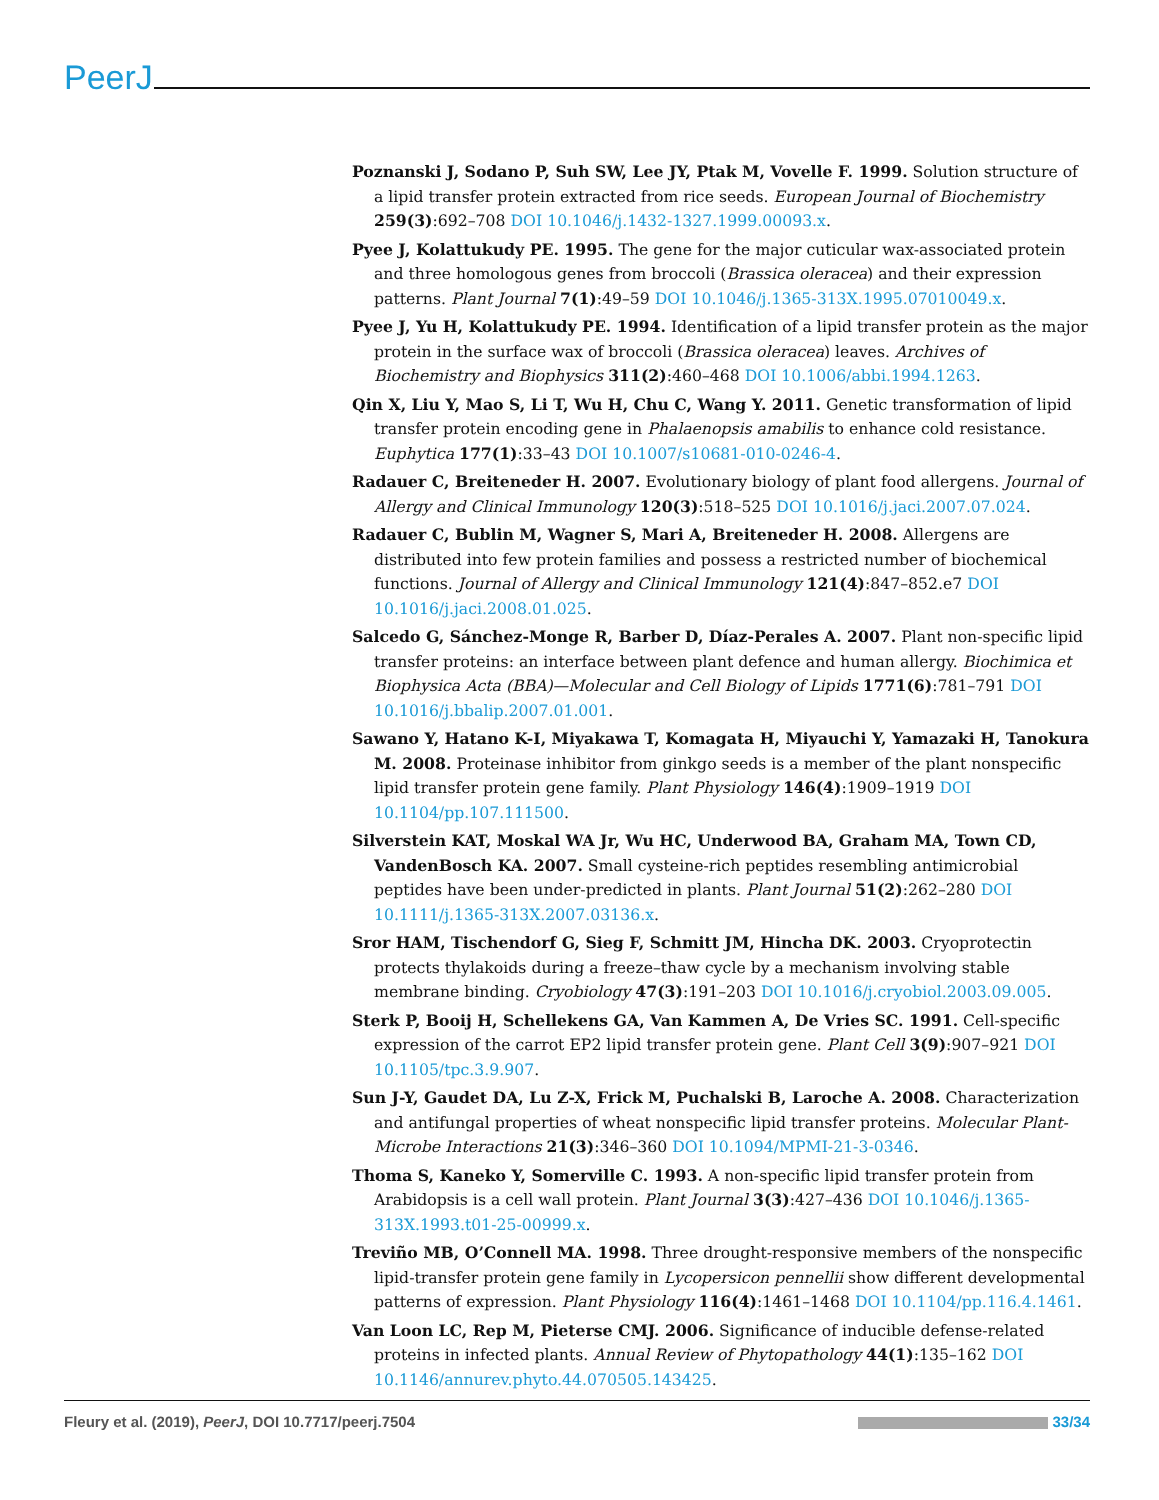PeerJ
Poznanski J, Sodano P, Suh SW, Lee JY, Ptak M, Vovelle F. 1999. Solution structure of a lipid transfer protein extracted from rice seeds. European Journal of Biochemistry 259(3):692–708 DOI 10.1046/j.1432-1327.1999.00093.x.
Pyee J, Kolattukudy PE. 1995. The gene for the major cuticular wax-associated protein and three homologous genes from broccoli (Brassica oleracea) and their expression patterns. Plant Journal 7(1):49–59 DOI 10.1046/j.1365-313X.1995.07010049.x.
Pyee J, Yu H, Kolattukudy PE. 1994. Identification of a lipid transfer protein as the major protein in the surface wax of broccoli (Brassica oleracea) leaves. Archives of Biochemistry and Biophysics 311(2):460–468 DOI 10.1006/abbi.1994.1263.
Qin X, Liu Y, Mao S, Li T, Wu H, Chu C, Wang Y. 2011. Genetic transformation of lipid transfer protein encoding gene in Phalaenopsis amabilis to enhance cold resistance. Euphytica 177(1):33–43 DOI 10.1007/s10681-010-0246-4.
Radauer C, Breiteneder H. 2007. Evolutionary biology of plant food allergens. Journal of Allergy and Clinical Immunology 120(3):518–525 DOI 10.1016/j.jaci.2007.07.024.
Radauer C, Bublin M, Wagner S, Mari A, Breiteneder H. 2008. Allergens are distributed into few protein families and possess a restricted number of biochemical functions. Journal of Allergy and Clinical Immunology 121(4):847–852.e7 DOI 10.1016/j.jaci.2008.01.025.
Salcedo G, Sánchez-Monge R, Barber D, Díaz-Perales A. 2007. Plant non-specific lipid transfer proteins: an interface between plant defence and human allergy. Biochimica et Biophysica Acta (BBA)—Molecular and Cell Biology of Lipids 1771(6):781–791 DOI 10.1016/j.bbalip.2007.01.001.
Sawano Y, Hatano K-I, Miyakawa T, Komagata H, Miyauchi Y, Yamazaki H, Tanokura M. 2008. Proteinase inhibitor from ginkgo seeds is a member of the plant nonspecific lipid transfer protein gene family. Plant Physiology 146(4):1909–1919 DOI 10.1104/pp.107.111500.
Silverstein KAT, Moskal WA Jr, Wu HC, Underwood BA, Graham MA, Town CD, VandenBosch KA. 2007. Small cysteine-rich peptides resembling antimicrobial peptides have been under-predicted in plants. Plant Journal 51(2):262–280 DOI 10.1111/j.1365-313X.2007.03136.x.
Sror HAM, Tischendorf G, Sieg F, Schmitt JM, Hincha DK. 2003. Cryoprotectin protects thylakoids during a freeze–thaw cycle by a mechanism involving stable membrane binding. Cryobiology 47(3):191–203 DOI 10.1016/j.cryobiol.2003.09.005.
Sterk P, Booij H, Schellekens GA, Van Kammen A, De Vries SC. 1991. Cell-specific expression of the carrot EP2 lipid transfer protein gene. Plant Cell 3(9):907–921 DOI 10.1105/tpc.3.9.907.
Sun J-Y, Gaudet DA, Lu Z-X, Frick M, Puchalski B, Laroche A. 2008. Characterization and antifungal properties of wheat nonspecific lipid transfer proteins. Molecular Plant-Microbe Interactions 21(3):346–360 DOI 10.1094/MPMI-21-3-0346.
Thoma S, Kaneko Y, Somerville C. 1993. A non-specific lipid transfer protein from Arabidopsis is a cell wall protein. Plant Journal 3(3):427–436 DOI 10.1046/j.1365-313X.1993.t01-25-00999.x.
Treviño MB, O’Connell MA. 1998. Three drought-responsive members of the nonspecific lipid-transfer protein gene family in Lycopersicon pennellii show different developmental patterns of expression. Plant Physiology 116(4):1461–1468 DOI 10.1104/pp.116.4.1461.
Van Loon LC, Rep M, Pieterse CMJ. 2006. Significance of inducible defense-related proteins in infected plants. Annual Review of Phytopathology 44(1):135–162 DOI 10.1146/annurev.phyto.44.070505.143425.
Fleury et al. (2019), PeerJ, DOI 10.7717/peerj.7504 33/34